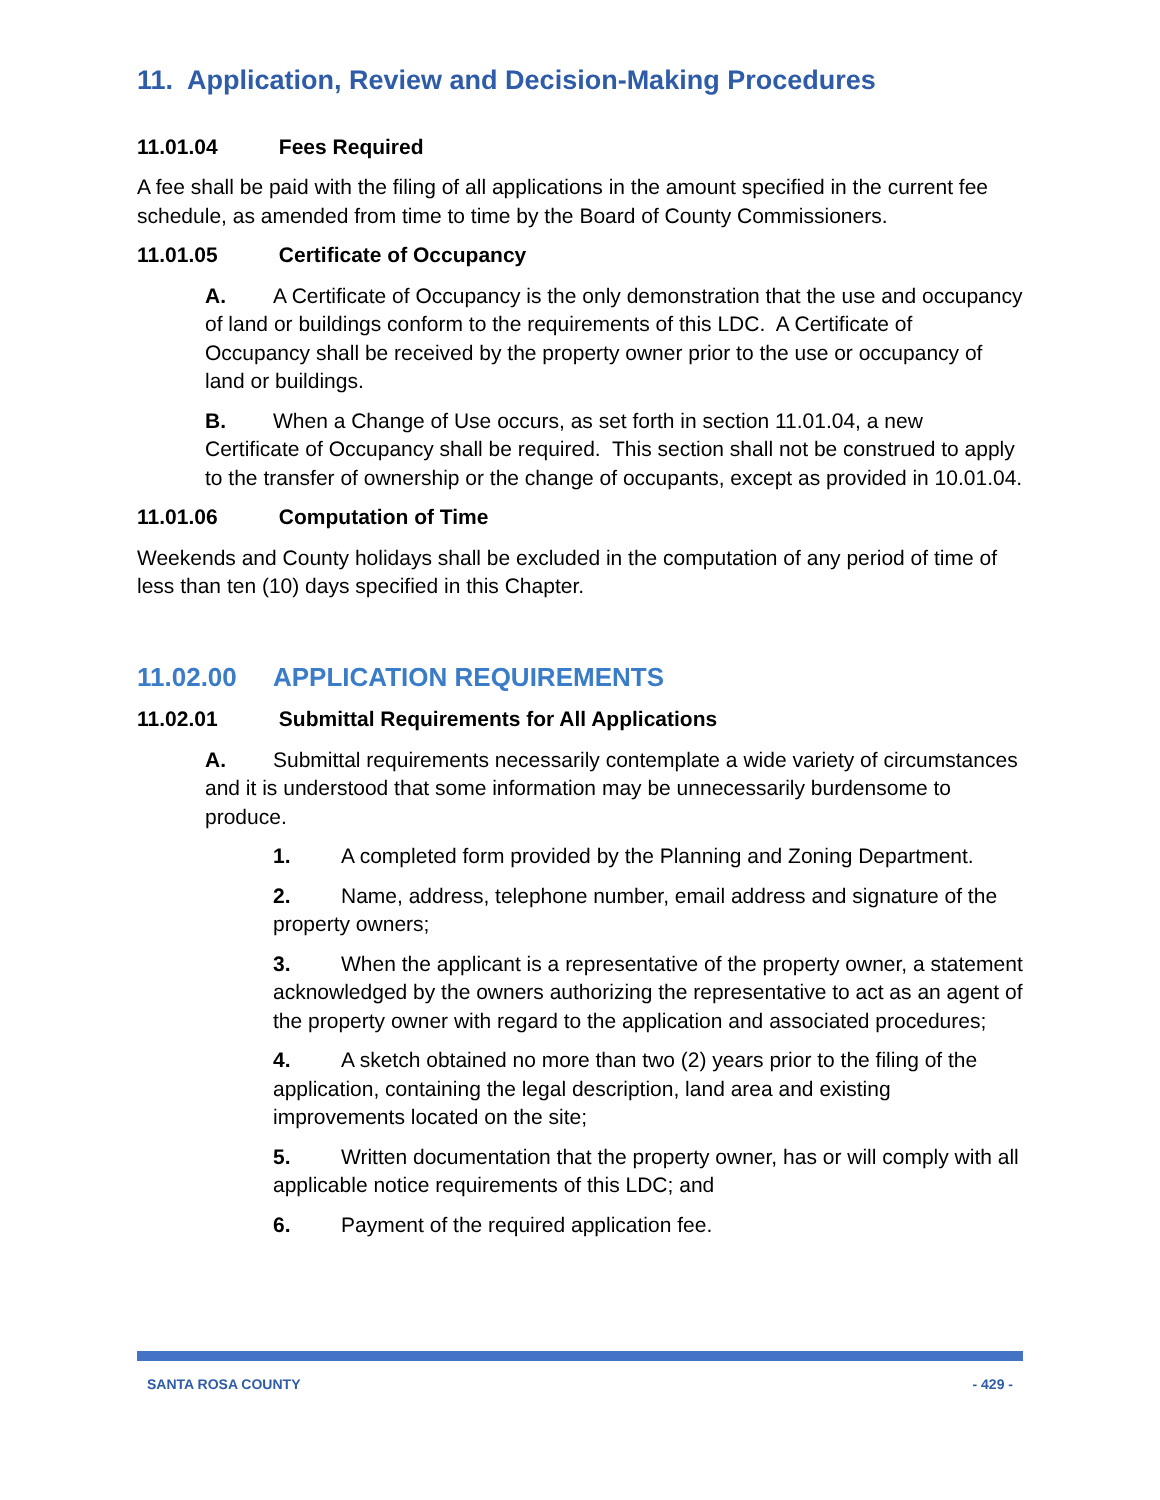11. Application, Review and Decision-Making Procedures
11.01.04 Fees Required
A fee shall be paid with the filing of all applications in the amount specified in the current fee schedule, as amended from time to time by the Board of County Commissioners.
11.01.05 Certificate of Occupancy
A. A Certificate of Occupancy is the only demonstration that the use and occupancy of land or buildings conform to the requirements of this LDC. A Certificate of Occupancy shall be received by the property owner prior to the use or occupancy of land or buildings.
B. When a Change of Use occurs, as set forth in section 11.01.04, a new Certificate of Occupancy shall be required. This section shall not be construed to apply to the transfer of ownership or the change of occupants, except as provided in 10.01.04.
11.01.06 Computation of Time
Weekends and County holidays shall be excluded in the computation of any period of time of less than ten (10) days specified in this Chapter.
11.02.00 APPLICATION REQUIREMENTS
11.02.01 Submittal Requirements for All Applications
A. Submittal requirements necessarily contemplate a wide variety of circumstances and it is understood that some information may be unnecessarily burdensome to produce.
1. A completed form provided by the Planning and Zoning Department.
2. Name, address, telephone number, email address and signature of the property owners;
3. When the applicant is a representative of the property owner, a statement acknowledged by the owners authorizing the representative to act as an agent of the property owner with regard to the application and associated procedures;
4. A sketch obtained no more than two (2) years prior to the filing of the application, containing the legal description, land area and existing improvements located on the site;
5. Written documentation that the property owner, has or will comply with all applicable notice requirements of this LDC; and
6. Payment of the required application fee.
SANTA ROSA COUNTY - 429 -